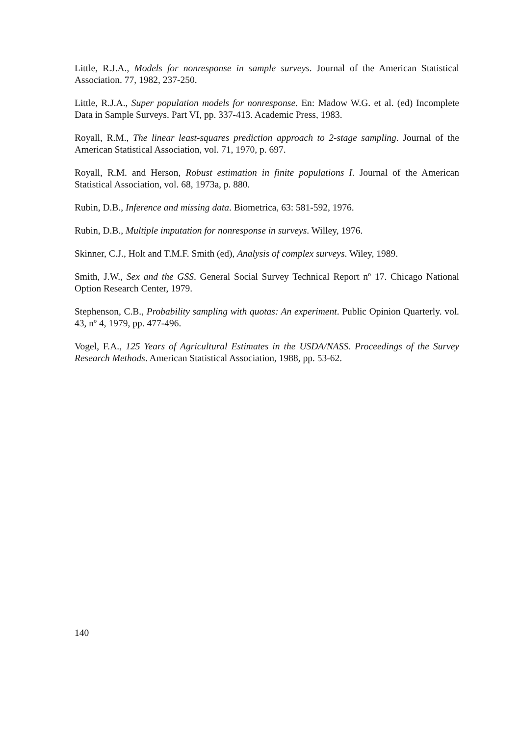Little, R.J.A., Models for nonresponse in sample surveys. Journal of the American Statistical Association. 77, 1982, 237-250.
Little, R.J.A., Super population models for nonresponse. En: Madow W.G. et al. (ed) Incomplete Data in Sample Surveys. Part VI, pp. 337-413. Academic Press, 1983.
Royall, R.M., The linear least-squares prediction approach to 2-stage sampling. Journal of the American Statistical Association, vol. 71, 1970, p. 697.
Royall, R.M. and Herson, Robust estimation in finite populations I. Journal of the American Statistical Association, vol. 68, 1973a, p. 880.
Rubin, D.B., Inference and missing data. Biometrica, 63: 581-592, 1976.
Rubin, D.B., Multiple imputation for nonresponse in surveys. Willey, 1976.
Skinner, C.J., Holt and T.M.F. Smith (ed), Analysis of complex surveys. Wiley, 1989.
Smith, J.W., Sex and the GSS. General Social Survey Technical Report nº 17. Chicago National Option Research Center, 1979.
Stephenson, C.B., Probability sampling with quotas: An experiment. Public Opinion Quarterly. vol. 43, nº 4, 1979, pp. 477-496.
Vogel, F.A., 125 Years of Agricultural Estimates in the USDA/NASS. Proceedings of the Survey Research Methods. American Statistical Association, 1988, pp. 53-62.
140